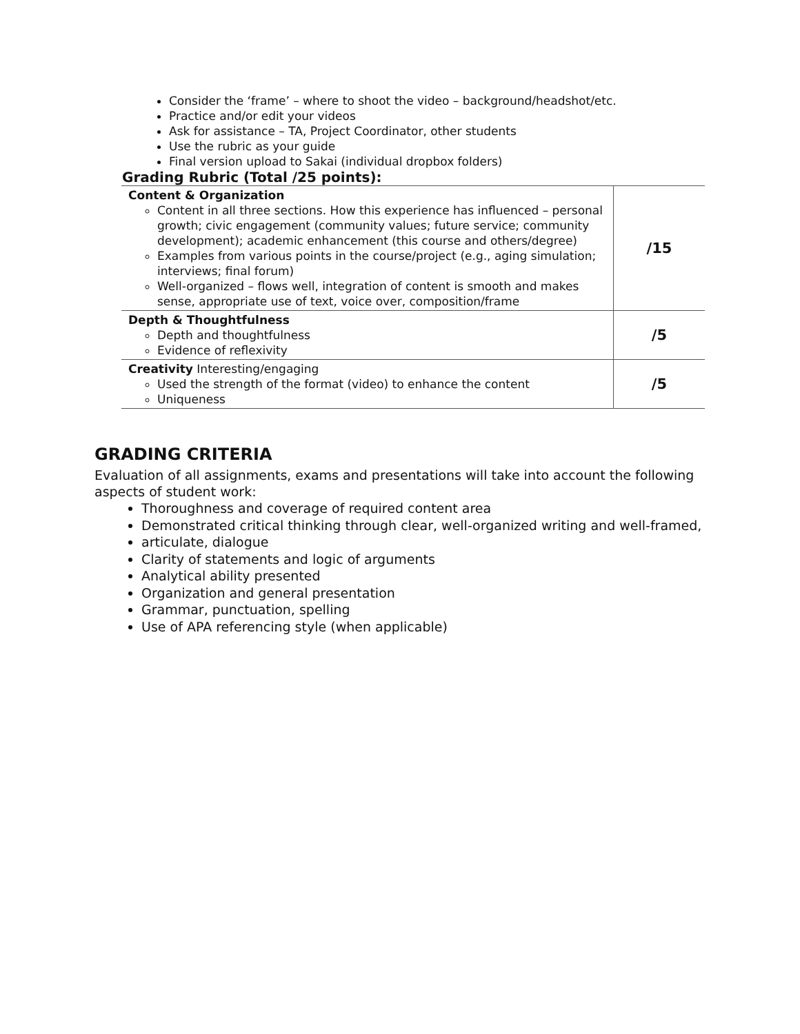Consider the ‘frame’ – where to shoot the video – background/headshot/etc.
Practice and/or edit your videos
Ask for assistance – TA, Project Coordinator, other students
Use the rubric as your guide
Final version upload to Sakai (individual dropbox folders)
Grading Rubric (Total /25 points):
| Content & Organization Content in all three sections. How this experience has influenced – personal growth; civic engagement (community values; future service; community development); academic enhancement (this course and others/degree) Examples from various points in the course/project (e.g., aging simulation; interviews; final forum) Well-organized – flows well, integration of content is smooth and makes sense, appropriate use of text, voice over, composition/frame | /15 |
| Depth & Thoughtfulness Depth and thoughtfulness Evidence of reflexivity | /5 |
| Creativity Interesting/engaging Used the strength of the format (video) to enhance the content Uniqueness | /5 |
GRADING CRITERIA
Evaluation of all assignments, exams and presentations will take into account the following aspects of student work:
Thoroughness and coverage of required content area
Demonstrated critical thinking through clear, well-organized writing and well-framed,
articulate, dialogue
Clarity of statements and logic of arguments
Analytical ability presented
Organization and general presentation
Grammar, punctuation, spelling
Use of APA referencing style (when applicable)